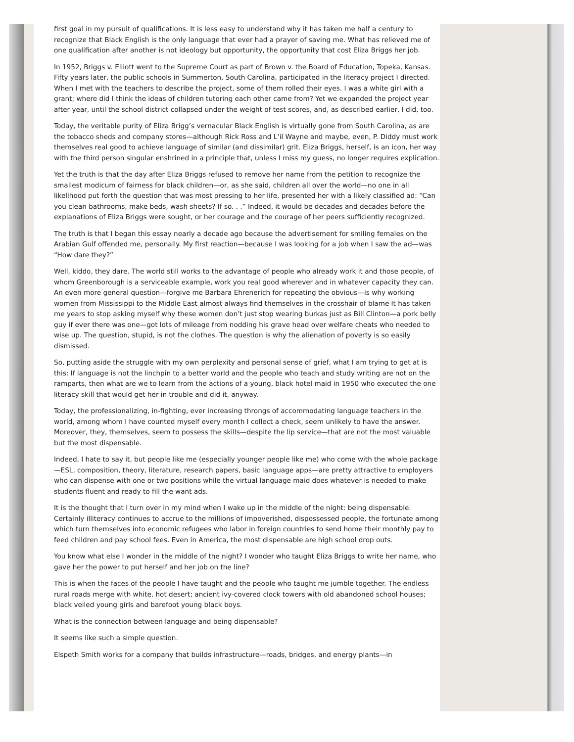first goal in my pursuit of qualifications. It is less easy to understand why it has taken me half a century to recognize that Black English is the only language that ever had a prayer of saving me. What has relieved me of one qualification after another is not ideology but opportunity, the opportunity that cost Eliza Briggs her job.
In 1952, Briggs v. Elliott went to the Supreme Court as part of Brown v. the Board of Education, Topeka, Kansas. Fifty years later, the public schools in Summerton, South Carolina, participated in the literacy project I directed. When I met with the teachers to describe the project, some of them rolled their eyes. I was a white girl with a grant; where did I think the ideas of children tutoring each other came from? Yet we expanded the project year after year, until the school district collapsed under the weight of test scores, and, as described earlier, I did, too.
Today, the veritable purity of Eliza Brigg’s vernacular Black English is virtually gone from South Carolina, as are the tobacco sheds and company stores—although Rick Ross and L’il Wayne and maybe, even, P. Diddy must work themselves real good to achieve language of similar (and dissimilar) grit. Eliza Briggs, herself, is an icon, her way with the third person singular enshrined in a principle that, unless I miss my guess, no longer requires explication.
Yet the truth is that the day after Eliza Briggs refused to remove her name from the petition to recognize the smallest modicum of fairness for black children—or, as she said, children all over the world—no one in all likelihood put forth the question that was most pressing to her life, presented her with a likely classified ad: “Can you clean bathrooms, make beds, wash sheets? If so. . .” Indeed, it would be decades and decades before the explanations of Eliza Briggs were sought, or her courage and the courage of her peers sufficiently recognized.
The truth is that I began this essay nearly a decade ago because the advertisement for smiling females on the Arabian Gulf offended me, personally. My first reaction—because I was looking for a job when I saw the ad—was “How dare they?”
Well, kiddo, they dare. The world still works to the advantage of people who already work it and those people, of whom Greenborough is a serviceable example, work you real good wherever and in whatever capacity they can. An even more general question—forgive me Barbara Ehrenerich for repeating the obvious—is why working women from Mississippi to the Middle East almost always find themselves in the crosshair of blame It has taken me years to stop asking myself why these women don’t just stop wearing burkas just as Bill Clinton—a pork belly guy if ever there was one—got lots of mileage from nodding his grave head over welfare cheats who needed to wise up. The question, stupid, is not the clothes. The question is why the alienation of poverty is so easily dismissed.
So, putting aside the struggle with my own perplexity and personal sense of grief, what I am trying to get at is this: If language is not the linchpin to a better world and the people who teach and study writing are not on the ramparts, then what are we to learn from the actions of a young, black hotel maid in 1950 who executed the one literacy skill that would get her in trouble and did it, anyway.
Today, the professionalizing, in-fighting, ever increasing throngs of accommodating language teachers in the world, among whom I have counted myself every month I collect a check, seem unlikely to have the answer. Moreover, they, themselves, seem to possess the skills—despite the lip service—that are not the most valuable but the most dispensable.
Indeed, I hate to say it, but people like me (especially younger people like me) who come with the whole package—ESL, composition, theory, literature, research papers, basic language apps—are pretty attractive to employers who can dispense with one or two positions while the virtual language maid does whatever is needed to make students fluent and ready to fill the want ads.
It is the thought that I turn over in my mind when I wake up in the middle of the night: being dispensable. Certainly illiteracy continues to accrue to the millions of impoverished, dispossessed people, the fortunate among which turn themselves into economic refugees who labor in foreign countries to send home their monthly pay to feed children and pay school fees. Even in America, the most dispensable are high school drop outs.
You know what else I wonder in the middle of the night? I wonder who taught Eliza Briggs to write her name, who gave her the power to put herself and her job on the line?
This is when the faces of the people I have taught and the people who taught me jumble together. The endless rural roads merge with white, hot desert; ancient ivy-covered clock towers with old abandoned school houses; black veiled young girls and barefoot young black boys.
What is the connection between language and being dispensable?
It seems like such a simple question.
Elspeth Smith works for a company that builds infrastructure—roads, bridges, and energy plants—in